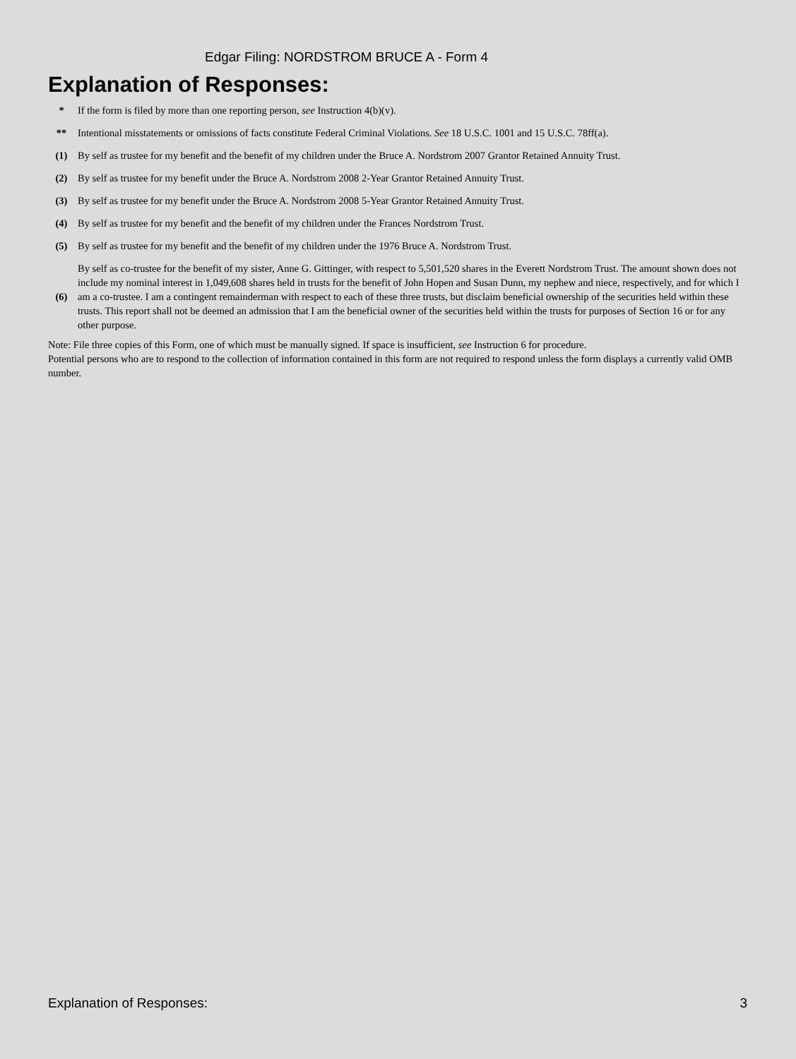Edgar Filing: NORDSTROM BRUCE A - Form 4
Explanation of Responses:
| * | If the form is filed by more than one reporting person, see Instruction 4(b)(v). |
| ** | Intentional misstatements or omissions of facts constitute Federal Criminal Violations. See 18 U.S.C. 1001 and 15 U.S.C. 78ff(a). |
| (1) | By self as trustee for my benefit and the benefit of my children under the Bruce A. Nordstrom 2007 Grantor Retained Annuity Trust. |
| (2) | By self as trustee for my benefit under the Bruce A. Nordstrom 2008 2-Year Grantor Retained Annuity Trust. |
| (3) | By self as trustee for my benefit under the Bruce A. Nordstrom 2008 5-Year Grantor Retained Annuity Trust. |
| (4) | By self as trustee for my benefit and the benefit of my children under the Frances Nordstrom Trust. |
| (5) | By self as trustee for my benefit and the benefit of my children under the 1976 Bruce A. Nordstrom Trust. |
| (6) | By self as co-trustee for the benefit of my sister, Anne G. Gittinger, with respect to 5,501,520 shares in the Everett Nordstrom Trust. The amount shown does not include my nominal interest in 1,049,608 shares held in trusts for the benefit of John Hopen and Susan Dunn, my nephew and niece, respectively, and for which I am a co-trustee. I am a contingent remainderman with respect to each of these three trusts, but disclaim beneficial ownership of the securities held within these trusts. This report shall not be deemed an admission that I am the beneficial owner of the securities held within the trusts for purposes of Section 16 or for any other purpose. |
Note: File three copies of this Form, one of which must be manually signed. If space is insufficient, see Instruction 6 for procedure.
Potential persons who are to respond to the collection of information contained in this form are not required to respond unless the form displays a currently valid OMB number.
Explanation of Responses: 3